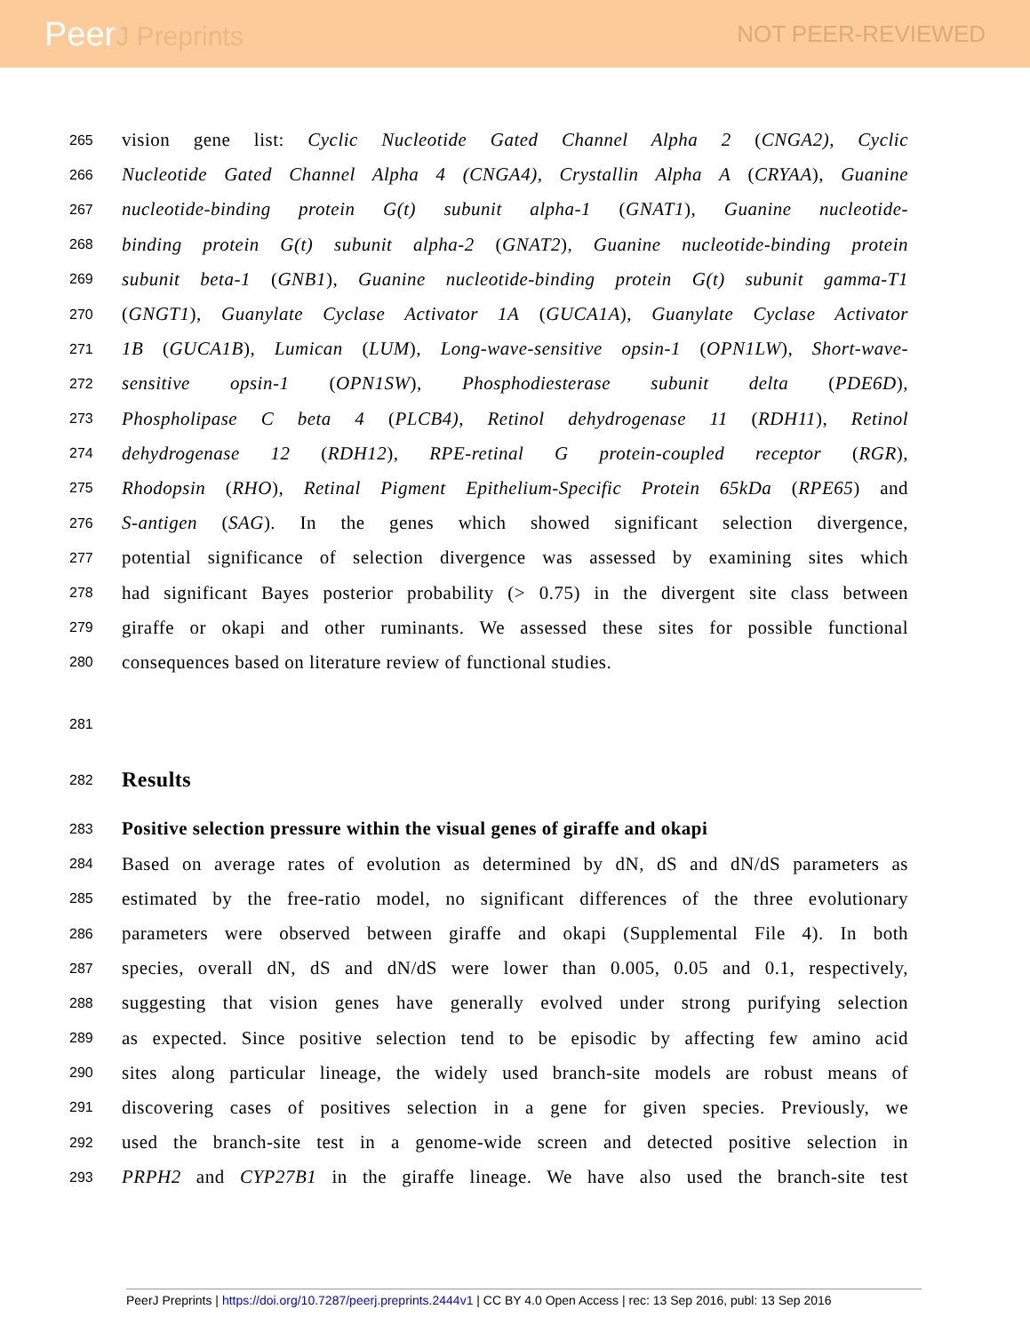PeerJ Preprints
NOT PEER-REVIEWED
265
vision gene list: Cyclic Nucleotide Gated Channel Alpha 2 (CNGA2), Cyclic
266
Nucleotide Gated Channel Alpha 4 (CNGA4), Crystallin Alpha A (CRYAA), Guanine
267
nucleotide-binding protein G(t) subunit alpha-1 (GNAT1), Guanine nucleotide-
268
binding protein G(t) subunit alpha-2 (GNAT2), Guanine nucleotide-binding protein
269
subunit beta-1 (GNB1), Guanine nucleotide-binding protein G(t) subunit gamma-T1
270
(GNGT1), Guanylate Cyclase Activator 1A (GUCA1A), Guanylate Cyclase Activator
271
1B (GUCA1B), Lumican (LUM), Long-wave-sensitive opsin-1 (OPN1LW), Short-wave-
272
sensitive opsin-1 (OPN1SW), Phosphodiesterase subunit delta (PDE6D),
273
Phospholipase C beta 4 (PLCB4), Retinol dehydrogenase 11 (RDH11), Retinol
274
dehydrogenase 12 (RDH12), RPE-retinal G protein-coupled receptor (RGR),
275
Rhodopsin (RHO), Retinal Pigment Epithelium-Specific Protein 65kDa (RPE65) and
276
S-antigen (SAG). In the genes which showed significant selection divergence,
277
potential significance of selection divergence was assessed by examining sites which
278
had significant Bayes posterior probability (> 0.75) in the divergent site class between
279
giraffe or okapi and other ruminants. We assessed these sites for possible functional
280
consequences based on literature review of functional studies.
281
282
Results
283
Positive selection pressure within the visual genes of giraffe and okapi
284
Based on average rates of evolution as determined by dN, dS and dN/dS parameters as
285
estimated by the free-ratio model, no significant differences of the three evolutionary
286
parameters were observed between giraffe and okapi (Supplemental File 4). In both
287
species, overall dN, dS and dN/dS were lower than 0.005, 0.05 and 0.1, respectively,
288
suggesting that vision genes have generally evolved under strong purifying selection
289
as expected. Since positive selection tend to be episodic by affecting few amino acid
290
sites along particular lineage, the widely used branch-site models are robust means of
291
discovering cases of positives selection in a gene for given species. Previously, we
292
used the branch-site test in a genome-wide screen and detected positive selection in
293
PRPH2 and CYP27B1 in the giraffe lineage. We have also used the branch-site test
PeerJ Preprints | https://doi.org/10.7287/peerj.preprints.2444v1 | CC BY 4.0 Open Access | rec: 13 Sep 2016, publ: 13 Sep 2016